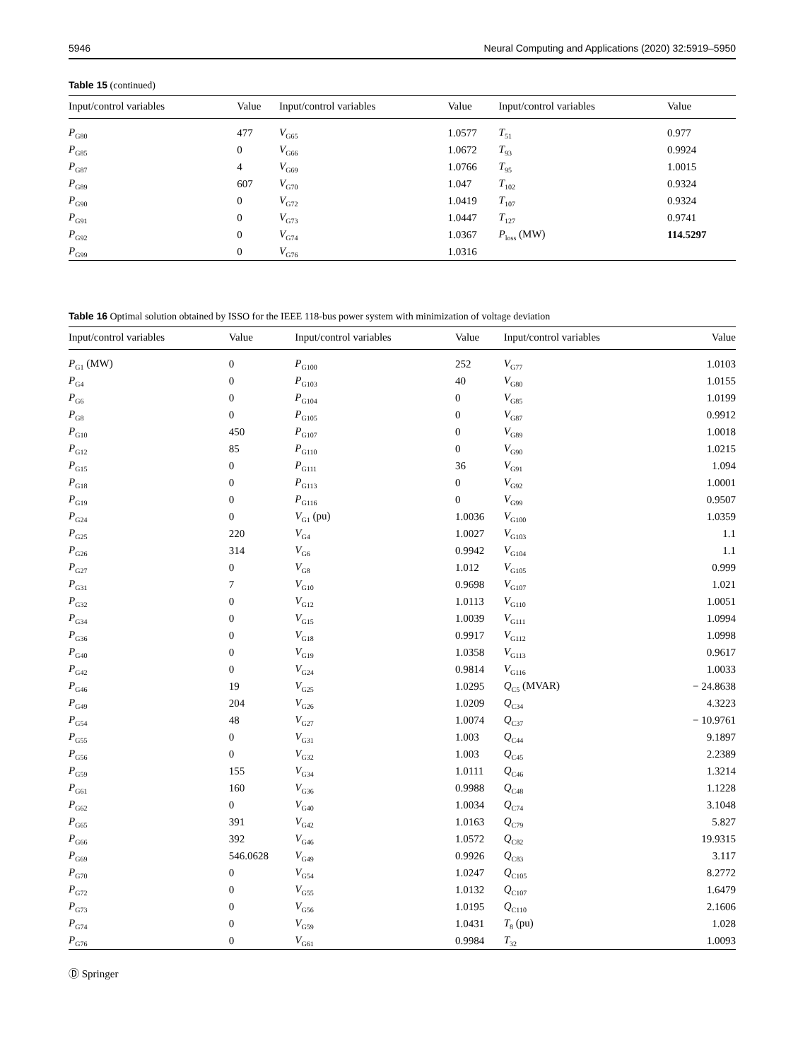5946 Neural Computing and Applications (2020) 32:5919–5950
Table 15 (continued)
| Input/control variables | Value | Input/control variables | Value | Input/control variables | Value |
| --- | --- | --- | --- | --- | --- |
| P<sub>G80</sub> | 477 | V<sub>G65</sub> | 1.0577 | T<sub>51</sub> | 0.977 |
| P<sub>G85</sub> | 0 | V<sub>G66</sub> | 1.0672 | T<sub>93</sub> | 0.9924 |
| P<sub>G87</sub> | 4 | V<sub>G69</sub> | 1.0766 | T<sub>95</sub> | 1.0015 |
| P<sub>G89</sub> | 607 | V<sub>G70</sub> | 1.047 | T<sub>102</sub> | 0.9324 |
| P<sub>G90</sub> | 0 | V<sub>G72</sub> | 1.0419 | T<sub>107</sub> | 0.9324 |
| P<sub>G91</sub> | 0 | V<sub>G73</sub> | 1.0447 | T<sub>127</sub> | 0.9741 |
| P<sub>G92</sub> | 0 | V<sub>G74</sub> | 1.0367 | P<sub>loss</sub> (MW) | 114.5297 |
| P<sub>G99</sub> | 0 | V<sub>G76</sub> | 1.0316 | | |
Table 16 Optimal solution obtained by ISSO for the IEEE 118-bus power system with minimization of voltage deviation
| Input/control variables | Value | Input/control variables | Value | Input/control variables | Value |
| --- | --- | --- | --- | --- | --- |
| P<sub>G1</sub> (MW) | 0 | P<sub>G100</sub> | 252 | V<sub>G77</sub> | 1.0103 |
| P<sub>G4</sub> | 0 | P<sub>G103</sub> | 40 | V<sub>G80</sub> | 1.0155 |
| P<sub>G6</sub> | 0 | P<sub>G104</sub> | 0 | V<sub>G85</sub> | 1.0199 |
| P<sub>G8</sub> | 0 | P<sub>G105</sub> | 0 | V<sub>G87</sub> | 0.9912 |
| P<sub>G10</sub> | 450 | P<sub>G107</sub> | 0 | V<sub>G89</sub> | 1.0018 |
| P<sub>G12</sub> | 85 | P<sub>G110</sub> | 0 | V<sub>G90</sub> | 1.0215 |
| P<sub>G15</sub> | 0 | P<sub>G111</sub> | 36 | V<sub>G91</sub> | 1.094 |
| P<sub>G18</sub> | 0 | P<sub>G113</sub> | 0 | V<sub>G92</sub> | 1.0001 |
| P<sub>G19</sub> | 0 | P<sub>G116</sub> | 0 | V<sub>G99</sub> | 0.9507 |
| P<sub>G24</sub> | 0 | V<sub>G1</sub> (pu) | 1.0036 | V<sub>G100</sub> | 1.0359 |
| P<sub>G25</sub> | 220 | V<sub>G4</sub> | 1.0027 | V<sub>G103</sub> | 1.1 |
| P<sub>G26</sub> | 314 | V<sub>G6</sub> | 0.9942 | V<sub>G104</sub> | 1.1 |
| P<sub>G27</sub> | 0 | V<sub>G8</sub> | 1.012 | V<sub>G105</sub> | 0.999 |
| P<sub>G31</sub> | 7 | V<sub>G10</sub> | 0.9698 | V<sub>G107</sub> | 1.021 |
| P<sub>G32</sub> | 0 | V<sub>G12</sub> | 1.0113 | V<sub>G110</sub> | 1.0051 |
| P<sub>G34</sub> | 0 | V<sub>G15</sub> | 1.0039 | V<sub>G111</sub> | 1.0994 |
| P<sub>G36</sub> | 0 | V<sub>G18</sub> | 0.9917 | V<sub>G112</sub> | 1.0998 |
| P<sub>G40</sub> | 0 | V<sub>G19</sub> | 1.0358 | V<sub>G113</sub> | 0.9617 |
| P<sub>G42</sub> | 0 | V<sub>G24</sub> | 0.9814 | V<sub>G116</sub> | 1.0033 |
| P<sub>G46</sub> | 19 | V<sub>G25</sub> | 1.0295 | Q<sub>C5</sub> (MVAR) | − 24.8638 |
| P<sub>G49</sub> | 204 | V<sub>G26</sub> | 1.0209 | Q<sub>C34</sub> | 4.3223 |
| P<sub>G54</sub> | 48 | V<sub>G27</sub> | 1.0074 | Q<sub>C37</sub> | − 10.9761 |
| P<sub>G55</sub> | 0 | V<sub>G31</sub> | 1.003 | Q<sub>C44</sub> | 9.1897 |
| P<sub>G56</sub> | 0 | V<sub>G32</sub> | 1.003 | Q<sub>C45</sub> | 2.2389 |
| P<sub>G59</sub> | 155 | V<sub>G34</sub> | 1.0111 | Q<sub>C46</sub> | 1.3214 |
| P<sub>G61</sub> | 160 | V<sub>G36</sub> | 0.9988 | Q<sub>C48</sub> | 1.1228 |
| P<sub>G62</sub> | 0 | V<sub>G40</sub> | 1.0034 | Q<sub>C74</sub> | 3.1048 |
| P<sub>G65</sub> | 391 | V<sub>G42</sub> | 1.0163 | Q<sub>C79</sub> | 5.827 |
| P<sub>G66</sub> | 392 | V<sub>G46</sub> | 1.0572 | Q<sub>C82</sub> | 19.9315 |
| P<sub>G69</sub> | 546.0628 | V<sub>G49</sub> | 0.9926 | Q<sub>C83</sub> | 3.117 |
| P<sub>G70</sub> | 0 | V<sub>G54</sub> | 1.0247 | Q<sub>C105</sub> | 8.2772 |
| P<sub>G72</sub> | 0 | V<sub>G55</sub> | 1.0132 | Q<sub>C107</sub> | 1.6479 |
| P<sub>G73</sub> | 0 | V<sub>G56</sub> | 1.0195 | Q<sub>C110</sub> | 2.1606 |
| P<sub>G74</sub> | 0 | V<sub>G59</sub> | 1.0431 | T<sub>8</sub> (pu) | 1.028 |
| P<sub>G76</sub> | 0 | V<sub>G61</sub> | 0.9984 | T<sub>32</sub> | 1.0093 |
Ⓓ Springer